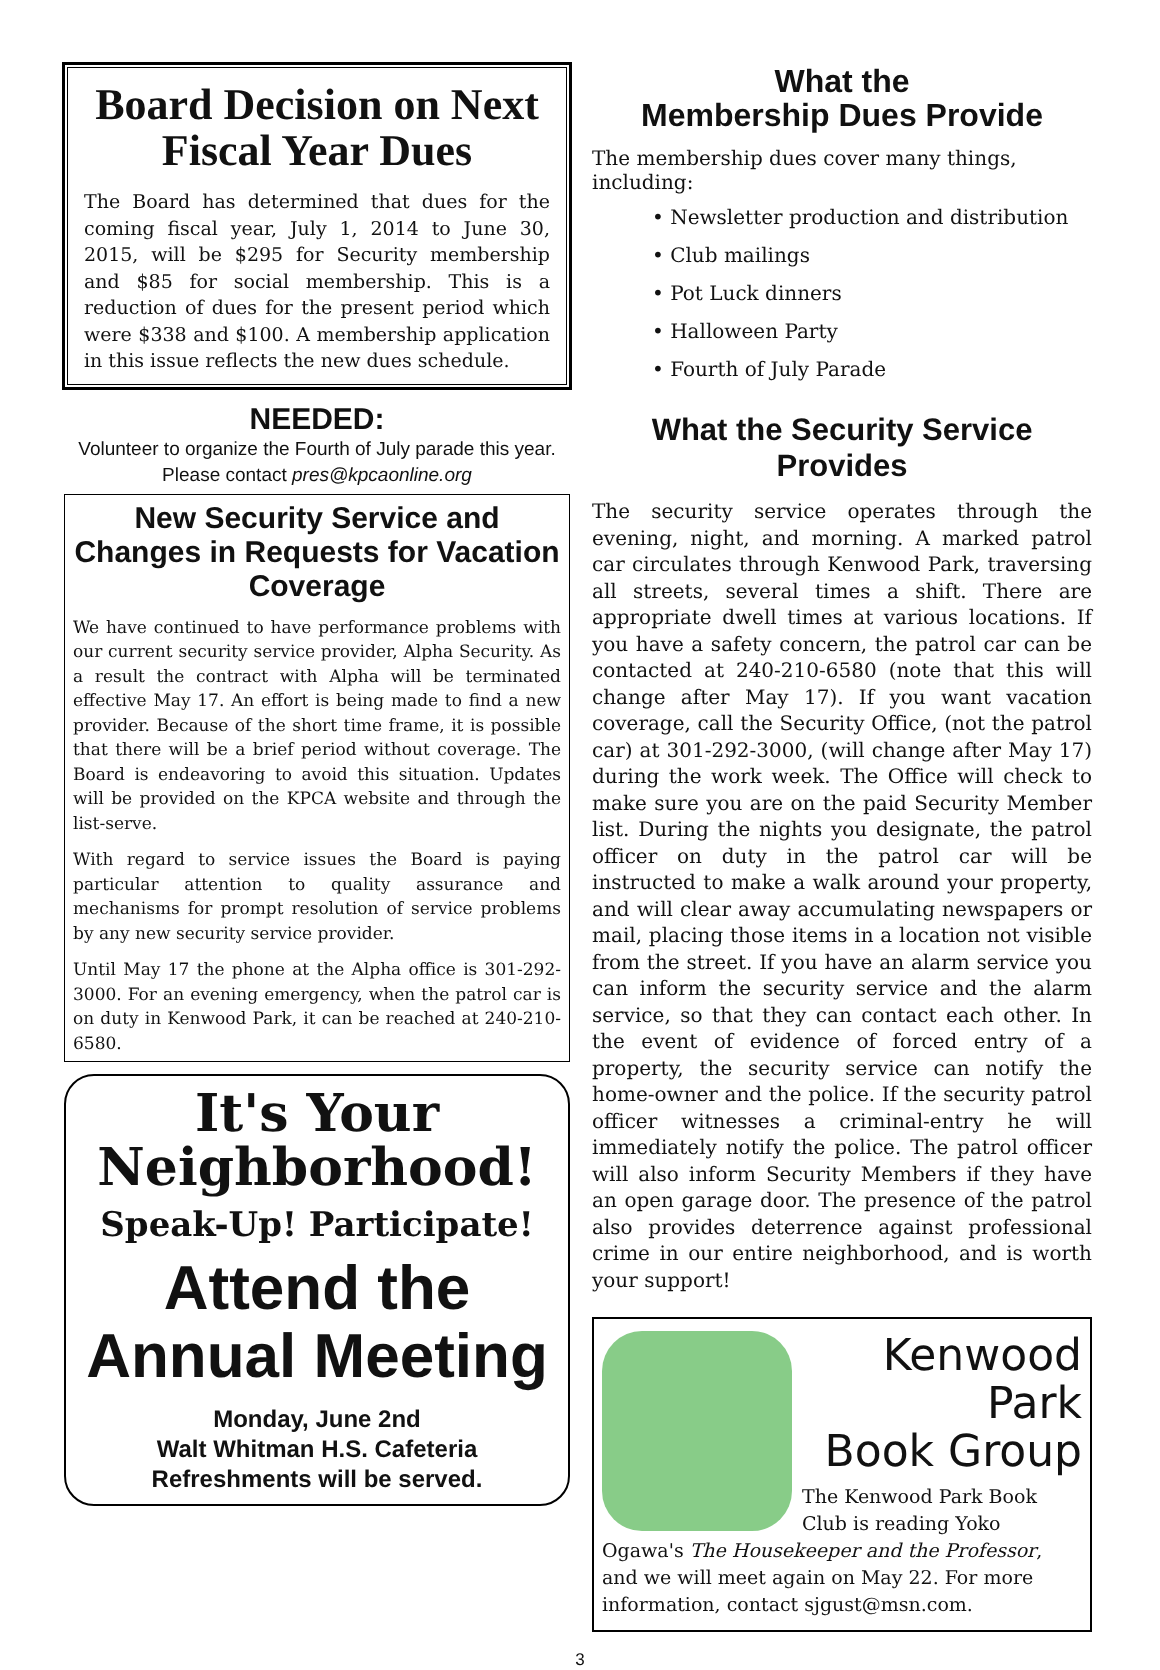Board Decision on Next Fiscal Year Dues
The Board has determined that dues for the coming fiscal year, July 1, 2014 to June 30, 2015, will be $295 for Security membership and $85 for social membership. This is a reduction of dues for the present period which were $338 and $100. A membership application in this issue reflects the new dues schedule.
NEEDED:
Volunteer to organize the Fourth of July parade this year.
Please contact pres@kpcaonline.org
New Security Service and Changes in Requests for Vacation Coverage
We have continued to have performance problems with our current security service provider, Alpha Security. As a result the contract with Alpha will be terminated effective May 17. An effort is being made to find a new provider. Because of the short time frame, it is possible that there will be a brief period without coverage. The Board is endeavoring to avoid this situation. Updates will be provided on the KPCA website and through the list-serve.
With regard to service issues the Board is paying particular attention to quality assurance and mechanisms for prompt resolution of service problems by any new security service provider.
Until May 17 the phone at the Alpha office is 301-292-3000. For an evening emergency, when the patrol car is on duty in Kenwood Park, it can be reached at 240-210-6580.
It's Your Neighborhood!
Speak-Up! Participate!
Attend the Annual Meeting
Monday, June 2nd
Walt Whitman H.S. Cafeteria
Refreshments will be served.
What the
Membership Dues Provide
The membership dues cover many things, including:
• Newsletter production and distribution
• Club mailings
• Pot Luck dinners
• Halloween Party
• Fourth of July Parade
What the Security Service Provides
The security service operates through the evening, night, and morning. A marked patrol car circulates through Kenwood Park, traversing all streets, several times a shift. There are appropriate dwell times at various locations. If you have a safety concern, the patrol car can be contacted at 240-210-6580 (note that this will change after May 17). If you want vacation coverage, call the Security Office, (not the patrol car) at 301-292-3000, (will change after May 17) during the work week. The Office will check to make sure you are on the paid Security Member list. During the nights you designate, the patrol officer on duty in the patrol car will be instructed to make a walk around your property, and will clear away accumulating newspapers or mail, placing those items in a location not visible from the street. If you have an alarm service you can inform the security service and the alarm service, so that they can contact each other. In the event of evidence of forced entry of a property, the security service can notify the home-owner and the police. If the security patrol officer witnesses a criminal-entry he will immediately notify the police. The patrol officer will also inform Security Members if they have an open garage door. The presence of the patrol also provides deterrence against professional crime in our entire neighborhood, and is worth your support!
Kenwood Park
Book Group
The Kenwood Park Book Club is reading Yoko Ogawa's The Housekeeper and the Professor, and we will meet again on May 22. For more information, contact sjgust@msn.com.
3